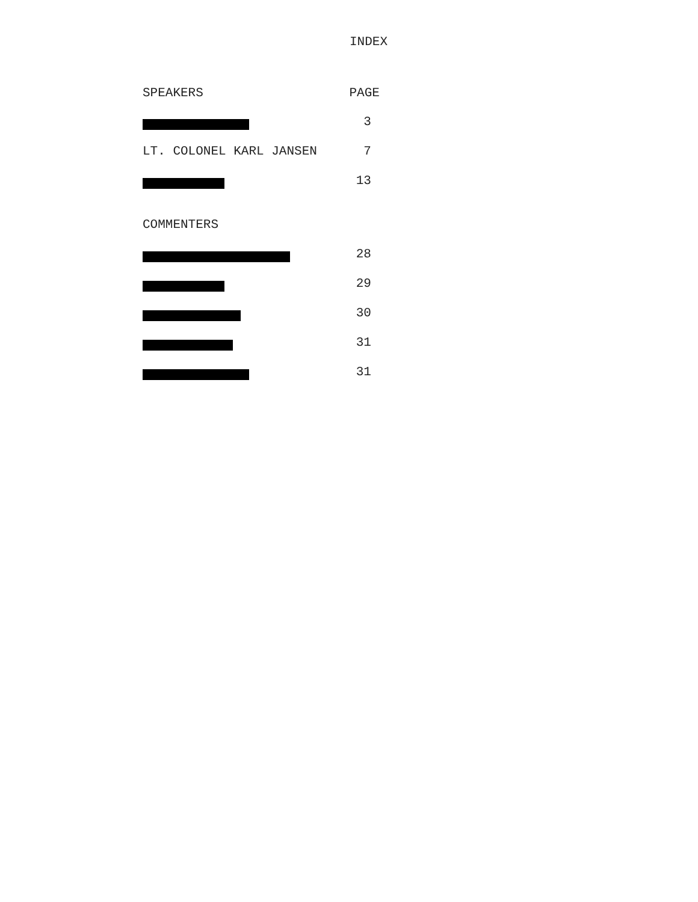INDEX
| SPEAKERS | PAGE |
| --- | --- |
| | 3 |
| LT. COLONEL KARL JANSEN | 7 |
| | 13 |
| COMMENTERS | |
| | 28 |
| | 29 |
| | 30 |
| | 31 |
| | 31 |